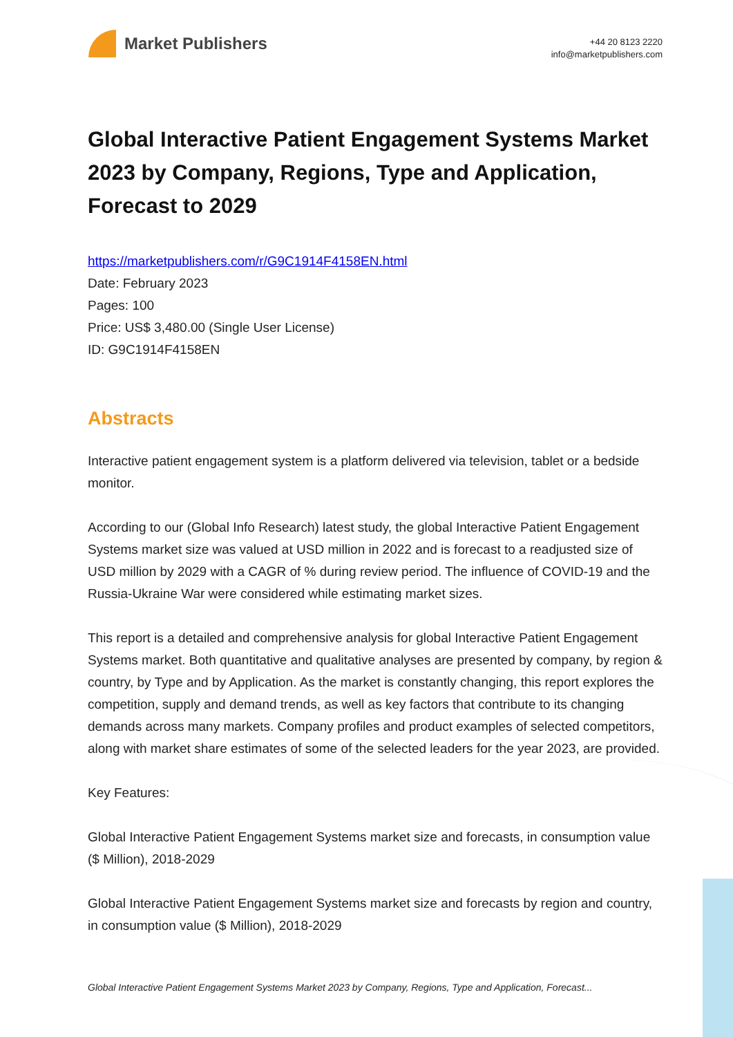Market Publishers
+44 20 8123 2220
info@marketpublishers.com
Global Interactive Patient Engagement Systems Market 2023 by Company, Regions, Type and Application, Forecast to 2029
https://marketpublishers.com/r/G9C1914F4158EN.html
Date: February 2023
Pages: 100
Price: US$ 3,480.00 (Single User License)
ID: G9C1914F4158EN
Abstracts
Interactive patient engagement system is a platform delivered via television, tablet or a bedside monitor.
According to our (Global Info Research) latest study, the global Interactive Patient Engagement Systems market size was valued at USD million in 2022 and is forecast to a readjusted size of USD million by 2029 with a CAGR of % during review period. The influence of COVID-19 and the Russia-Ukraine War were considered while estimating market sizes.
This report is a detailed and comprehensive analysis for global Interactive Patient Engagement Systems market. Both quantitative and qualitative analyses are presented by company, by region & country, by Type and by Application. As the market is constantly changing, this report explores the competition, supply and demand trends, as well as key factors that contribute to its changing demands across many markets. Company profiles and product examples of selected competitors, along with market share estimates of some of the selected leaders for the year 2023, are provided.
Key Features:
Global Interactive Patient Engagement Systems market size and forecasts, in consumption value ($ Million), 2018-2029
Global Interactive Patient Engagement Systems market size and forecasts by region and country, in consumption value ($ Million), 2018-2029
Global Interactive Patient Engagement Systems Market 2023 by Company, Regions, Type and Application, Forecast...